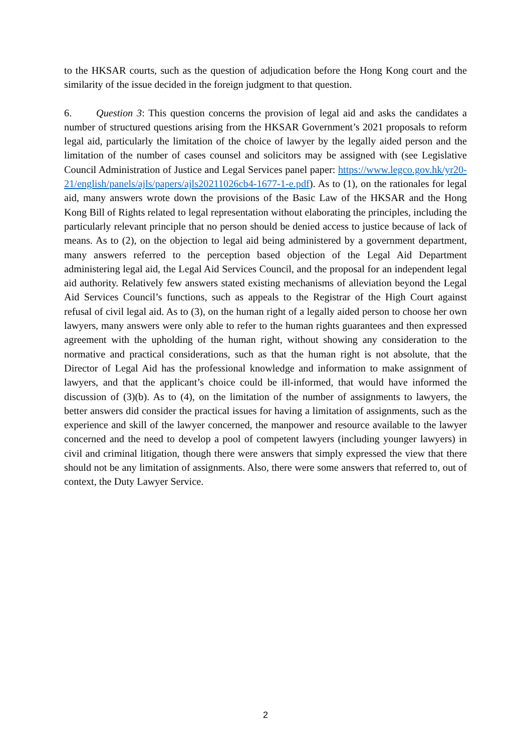to the HKSAR courts, such as the question of adjudication before the Hong Kong court and the similarity of the issue decided in the foreign judgment to that question.
6. Question 3: This question concerns the provision of legal aid and asks the candidates a number of structured questions arising from the HKSAR Government’s 2021 proposals to reform legal aid, particularly the limitation of the choice of lawyer by the legally aided person and the limitation of the number of cases counsel and solicitors may be assigned with (see Legislative Council Administration of Justice and Legal Services panel paper: https://www.legco.gov.hk/yr20-21/english/panels/ajls/papers/ajls20211026cb4-1677-1-e.pdf). As to (1), on the rationales for legal aid, many answers wrote down the provisions of the Basic Law of the HKSAR and the Hong Kong Bill of Rights related to legal representation without elaborating the principles, including the particularly relevant principle that no person should be denied access to justice because of lack of means. As to (2), on the objection to legal aid being administered by a government department, many answers referred to the perception based objection of the Legal Aid Department administering legal aid, the Legal Aid Services Council, and the proposal for an independent legal aid authority. Relatively few answers stated existing mechanisms of alleviation beyond the Legal Aid Services Council’s functions, such as appeals to the Registrar of the High Court against refusal of civil legal aid. As to (3), on the human right of a legally aided person to choose her own lawyers, many answers were only able to refer to the human rights guarantees and then expressed agreement with the upholding of the human right, without showing any consideration to the normative and practical considerations, such as that the human right is not absolute, that the Director of Legal Aid has the professional knowledge and information to make assignment of lawyers, and that the applicant’s choice could be ill-informed, that would have informed the discussion of (3)(b). As to (4), on the limitation of the number of assignments to lawyers, the better answers did consider the practical issues for having a limitation of assignments, such as the experience and skill of the lawyer concerned, the manpower and resource available to the lawyer concerned and the need to develop a pool of competent lawyers (including younger lawyers) in civil and criminal litigation, though there were answers that simply expressed the view that there should not be any limitation of assignments. Also, there were some answers that referred to, out of context, the Duty Lawyer Service.
2